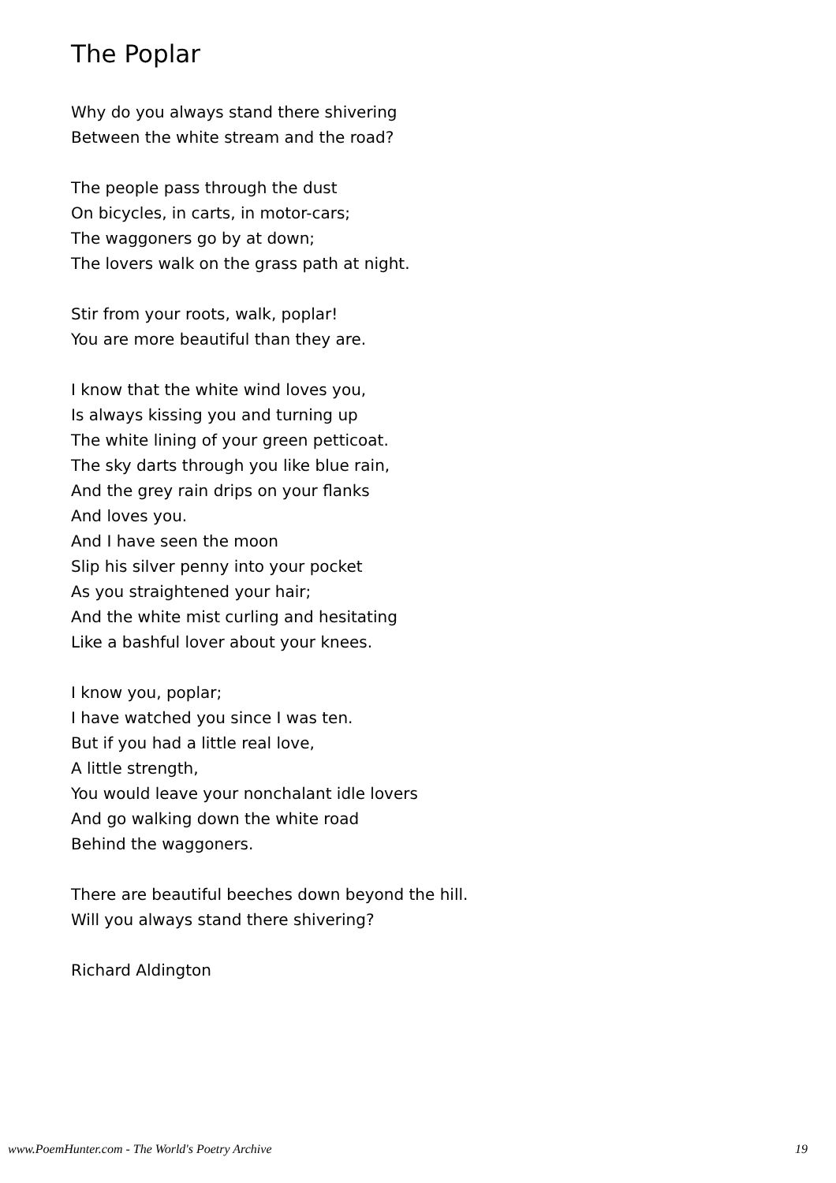The Poplar
Why do you always stand there shivering
Between the white stream and the road?
The people pass through the dust
On bicycles, in carts, in motor-cars;
The waggoners go by at down;
The lovers walk on the grass path at night.
Stir from your roots, walk, poplar!
You are more beautiful than they are.
I know that the white wind loves you,
Is always kissing you and turning up
The white lining of your green petticoat.
The sky darts through you like blue rain,
And the grey rain drips on your flanks
And loves you.
And I have seen the moon
Slip his silver penny into your pocket
As you straightened your hair;
And the white mist curling and hesitating
Like a bashful lover about your knees.
I know you, poplar;
I have watched you since I was ten.
But if you had a little real love,
A little strength,
You would leave your nonchalant idle lovers
And go walking down the white road
Behind the waggoners.
There are beautiful beeches down beyond the hill.
Will you always stand there shivering?
Richard Aldington
www.PoemHunter.com - The World's Poetry Archive 19